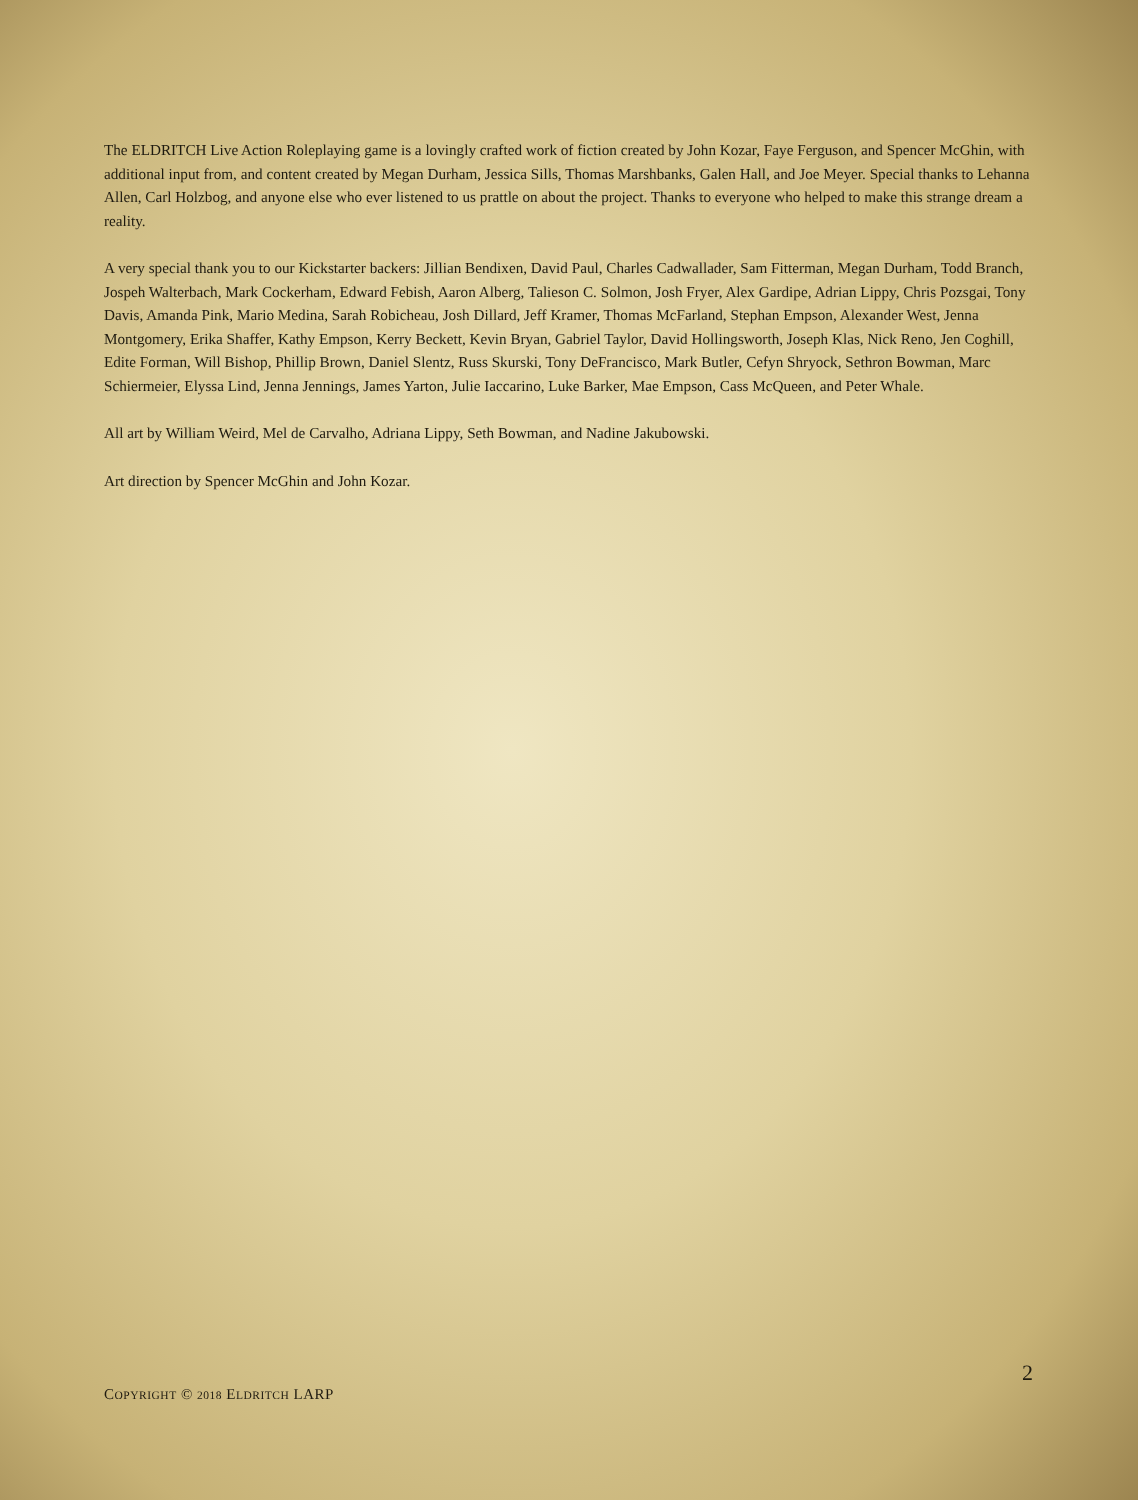The ELDRITCH Live Action Roleplaying game is a lovingly crafted work of fiction created by John Kozar, Faye Ferguson, and Spencer McGhin, with additional input from, and content created by Megan Durham, Jessica Sills, Thomas Marshbanks, Galen Hall, and Joe Meyer. Special thanks to Lehanna Allen, Carl Holzbog, and anyone else who ever listened to us prattle on about the project. Thanks to everyone who helped to make this strange dream a reality.
A very special thank you to our Kickstarter backers: Jillian Bendixen, David Paul, Charles Cadwallader, Sam Fitterman, Megan Durham, Todd Branch, Jospeh Walterbach, Mark Cockerham, Edward Febish, Aaron Alberg, Talieson C. Solmon, Josh Fryer, Alex Gardipe, Adrian Lippy, Chris Pozsgai, Tony Davis, Amanda Pink, Mario Medina, Sarah Robicheau, Josh Dillard, Jeff Kramer, Thomas McFarland, Stephan Empson, Alexander West, Jenna Montgomery, Erika Shaffer, Kathy Empson, Kerry Beckett, Kevin Bryan, Gabriel Taylor, David Hollingsworth, Joseph Klas, Nick Reno, Jen Coghill, Edite Forman, Will Bishop, Phillip Brown, Daniel Slentz, Russ Skurski, Tony DeFrancisco, Mark Butler, Cefyn Shryock, Sethron Bowman, Marc Schiermeier, Elyssa Lind, Jenna Jennings, James Yarton, Julie Iaccarino, Luke Barker, Mae Empson, Cass McQueen, and Peter Whale.
All art by William Weird, Mel de Carvalho, Adriana Lippy, Seth Bowman, and Nadine Jakubowski.
Art direction by Spencer McGhin and John Kozar.
2
COPYRIGHT © 2018 ELDRITCH LARP